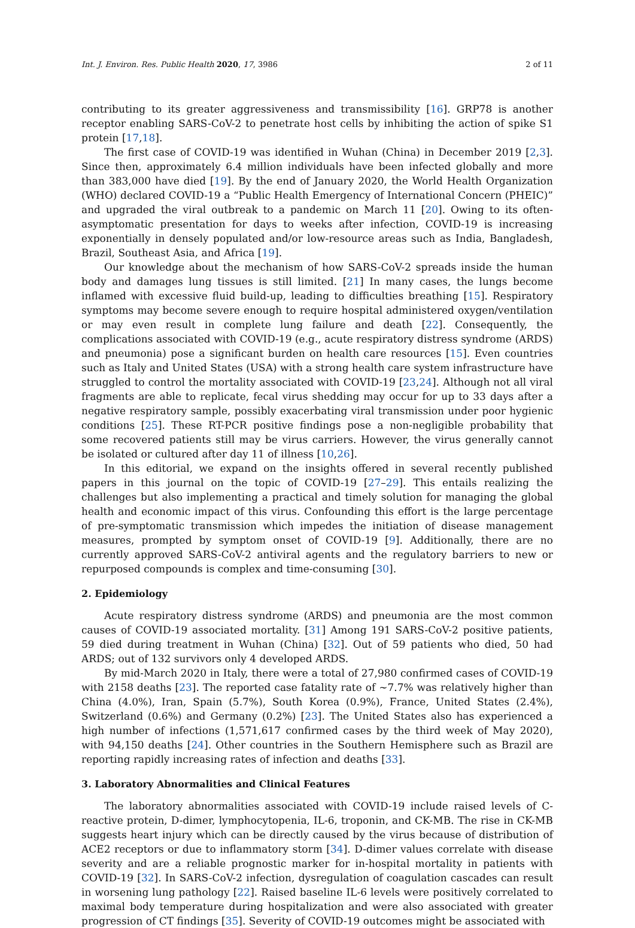Int. J. Environ. Res. Public Health 2020, 17, 3986 2 of 11
contributing to its greater aggressiveness and transmissibility [16]. GRP78 is another receptor enabling SARS-CoV-2 to penetrate host cells by inhibiting the action of spike S1 protein [17,18].
The first case of COVID-19 was identified in Wuhan (China) in December 2019 [2,3]. Since then, approximately 6.4 million individuals have been infected globally and more than 383,000 have died [19]. By the end of January 2020, the World Health Organization (WHO) declared COVID-19 a “Public Health Emergency of International Concern (PHEIC)” and upgraded the viral outbreak to a pandemic on March 11 [20]. Owing to its often-asymptomatic presentation for days to weeks after infection, COVID-19 is increasing exponentially in densely populated and/or low-resource areas such as India, Bangladesh, Brazil, Southeast Asia, and Africa [19].
Our knowledge about the mechanism of how SARS-CoV-2 spreads inside the human body and damages lung tissues is still limited. [21] In many cases, the lungs become inflamed with excessive fluid build-up, leading to difficulties breathing [15]. Respiratory symptoms may become severe enough to require hospital administered oxygen/ventilation or may even result in complete lung failure and death [22]. Consequently, the complications associated with COVID-19 (e.g., acute respiratory distress syndrome (ARDS) and pneumonia) pose a significant burden on health care resources [15]. Even countries such as Italy and United States (USA) with a strong health care system infrastructure have struggled to control the mortality associated with COVID-19 [23,24]. Although not all viral fragments are able to replicate, fecal virus shedding may occur for up to 33 days after a negative respiratory sample, possibly exacerbating viral transmission under poor hygienic conditions [25]. These RT-PCR positive findings pose a non-negligible probability that some recovered patients still may be virus carriers. However, the virus generally cannot be isolated or cultured after day 11 of illness [10,26].
In this editorial, we expand on the insights offered in several recently published papers in this journal on the topic of COVID-19 [27–29]. This entails realizing the challenges but also implementing a practical and timely solution for managing the global health and economic impact of this virus. Confounding this effort is the large percentage of pre-symptomatic transmission which impedes the initiation of disease management measures, prompted by symptom onset of COVID-19 [9]. Additionally, there are no currently approved SARS-CoV-2 antiviral agents and the regulatory barriers to new or repurposed compounds is complex and time-consuming [30].
2. Epidemiology
Acute respiratory distress syndrome (ARDS) and pneumonia are the most common causes of COVID-19 associated mortality. [31] Among 191 SARS-CoV-2 positive patients, 59 died during treatment in Wuhan (China) [32]. Out of 59 patients who died, 50 had ARDS; out of 132 survivors only 4 developed ARDS.
By mid-March 2020 in Italy, there were a total of 27,980 confirmed cases of COVID-19 with 2158 deaths [23]. The reported case fatality rate of ~7.7% was relatively higher than China (4.0%), Iran, Spain (5.7%), South Korea (0.9%), France, United States (2.4%), Switzerland (0.6%) and Germany (0.2%) [23]. The United States also has experienced a high number of infections (1,571,617 confirmed cases by the third week of May 2020), with 94,150 deaths [24]. Other countries in the Southern Hemisphere such as Brazil are reporting rapidly increasing rates of infection and deaths [33].
3. Laboratory Abnormalities and Clinical Features
The laboratory abnormalities associated with COVID-19 include raised levels of C-reactive protein, D-dimer, lymphocytopenia, IL-6, troponin, and CK-MB. The rise in CK-MB suggests heart injury which can be directly caused by the virus because of distribution of ACE2 receptors or due to inflammatory storm [34]. D-dimer values correlate with disease severity and are a reliable prognostic marker for in-hospital mortality in patients with COVID-19 [32]. In SARS-CoV-2 infection, dysregulation of coagulation cascades can result in worsening lung pathology [22]. Raised baseline IL-6 levels were positively correlated to maximal body temperature during hospitalization and were also associated with greater progression of CT findings [35]. Severity of COVID-19 outcomes might be associated with